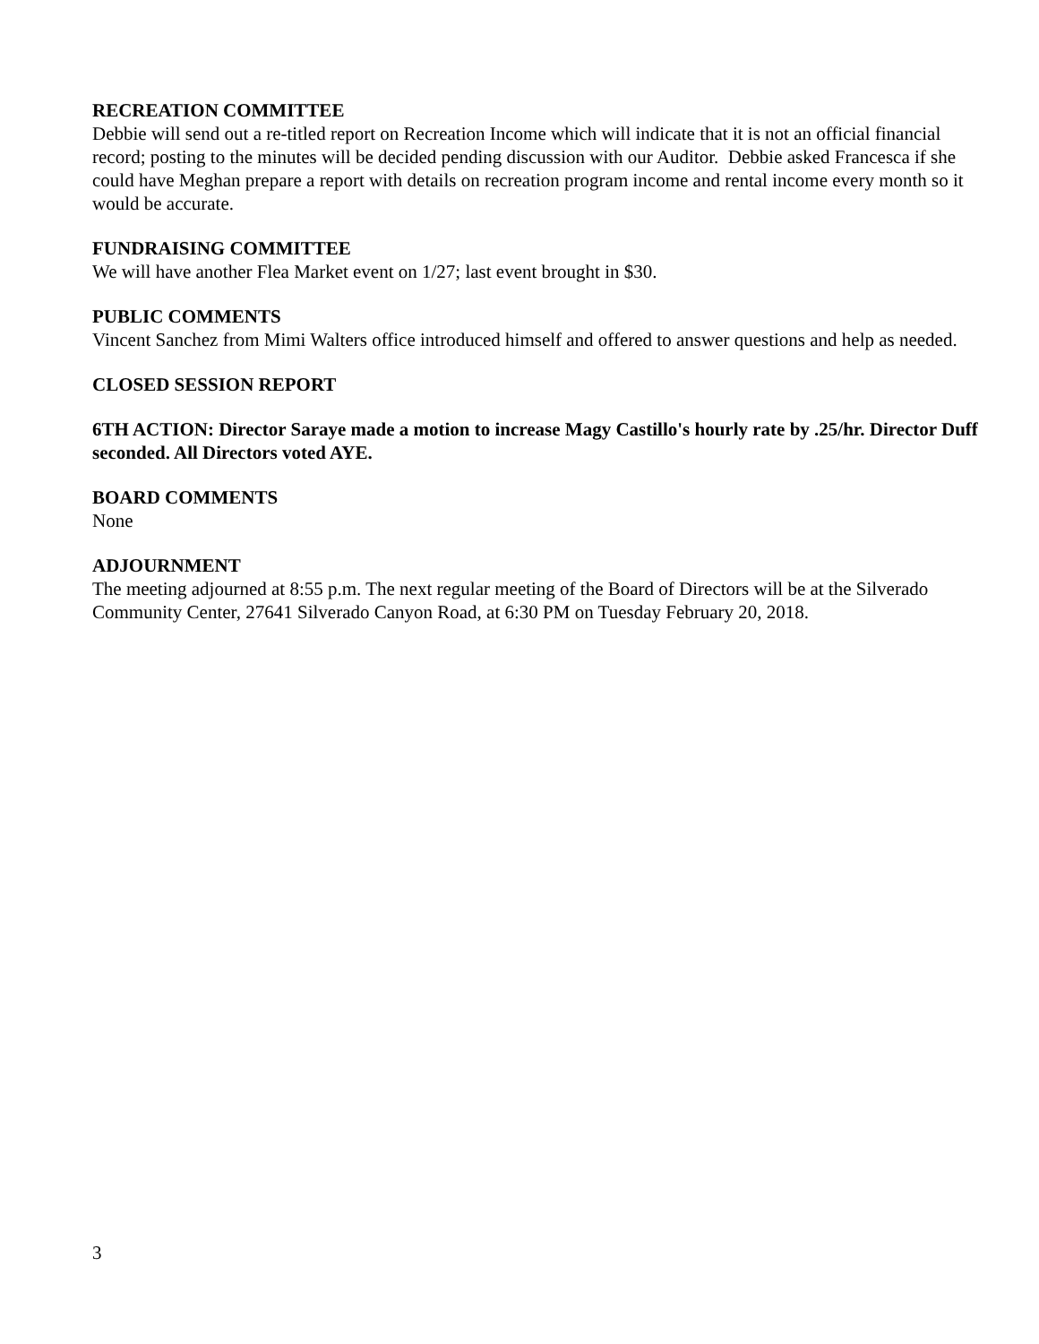RECREATION COMMITTEE
Debbie will send out a re-titled report on Recreation Income which will indicate that it is not an official financial record; posting to the minutes will be decided pending discussion with our Auditor. Debbie asked Francesca if she could have Meghan prepare a report with details on recreation program income and rental income every month so it would be accurate.
FUNDRAISING COMMITTEE
We will have another Flea Market event on 1/27; last event brought in $30.
PUBLIC COMMENTS
Vincent Sanchez from Mimi Walters office introduced himself and offered to answer questions and help as needed.
CLOSED SESSION REPORT
6TH ACTION: Director Saraye made a motion to increase Magy Castillo's hourly rate by .25/hr. Director Duff seconded. All Directors voted AYE.
BOARD COMMENTS
None
ADJOURNMENT
The meeting adjourned at 8:55 p.m. The next regular meeting of the Board of Directors will be at the Silverado Community Center, 27641 Silverado Canyon Road, at 6:30 PM on Tuesday February 20, 2018.
3